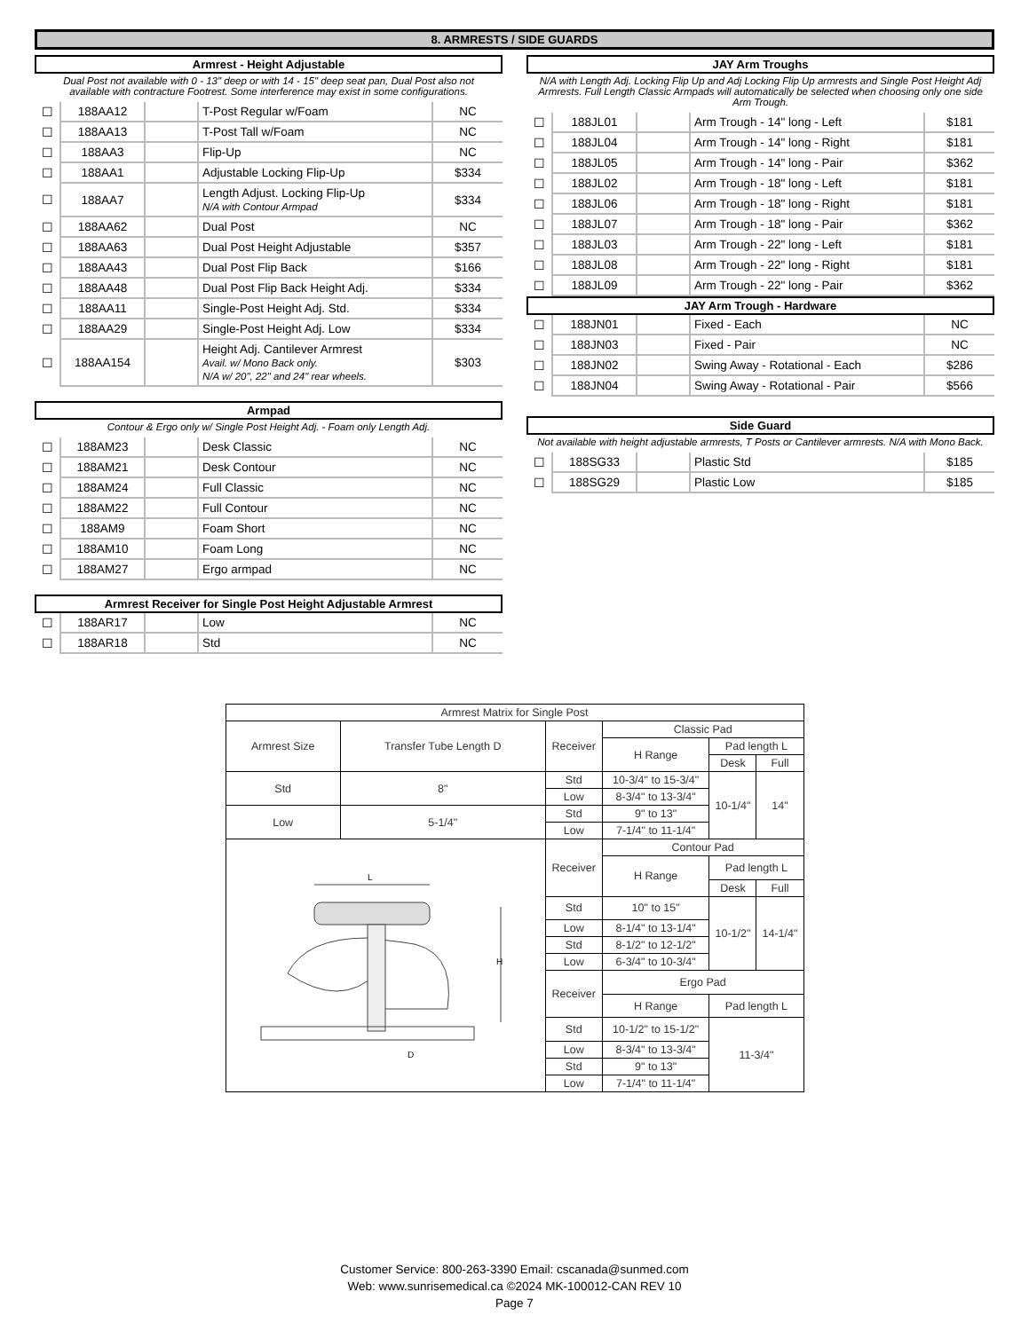8. ARMRESTS / SIDE GUARDS
Armrest - Height Adjustable
Dual Post not available with 0 - 13" deep or with 14 - 15" deep seat pan, Dual Post also not available with contracture Footrest. Some interference may exist in some configurations.
| ☐ | 188AA12 | | T-Post Regular w/Foam | NC |
| ☐ | 188AA13 | | T-Post Tall w/Foam | NC |
| ☐ | 188AA3 | | Flip-Up | NC |
| ☐ | 188AA1 | | Adjustable Locking Flip-Up | $334 |
| ☐ | 188AA7 | | Length Adjust. Locking Flip-Up N/A with Contour Armpad | $334 |
| ☐ | 188AA62 | | Dual Post | NC |
| ☐ | 188AA63 | | Dual Post Height Adjustable | $357 |
| ☐ | 188AA43 | | Dual Post Flip Back | $166 |
| ☐ | 188AA48 | | Dual Post Flip Back Height Adj. | $334 |
| ☐ | 188AA11 | | Single-Post Height Adj. Std. | $334 |
| ☐ | 188AA29 | | Single-Post Height Adj. Low | $334 |
| ☐ | 188AA154 | | Height Adj. Cantilever Armrest Avail. w/ Mono Back only. N/A w/ 20", 22" and 24" rear wheels. | $303 |
Armpad
Contour & Ergo only w/ Single Post Height Adj. - Foam only Length Adj.
| ☐ | 188AM23 | | Desk Classic | NC |
| ☐ | 188AM21 | | Desk Contour | NC |
| ☐ | 188AM24 | | Full Classic | NC |
| ☐ | 188AM22 | | Full Contour | NC |
| ☐ | 188AM9 | | Foam Short | NC |
| ☐ | 188AM10 | | Foam Long | NC |
| ☐ | 188AM27 | | Ergo armpad | NC |
Armrest Receiver for Single Post Height Adjustable Armrest
| ☐ | 188AR17 | | Low | NC |
| ☐ | 188AR18 | | Std | NC |
JAY Arm Troughs
N/A with Length Adj. Locking Flip Up and Adj Locking Flip Up armrests and Single Post Height Adj Armrests. Full Length Classic Armpads will automatically be selected when choosing only one side Arm Trough.
| ☐ | 188JL01 | | Arm Trough - 14" long - Left | $181 |
| ☐ | 188JL04 | | Arm Trough - 14" long - Right | $181 |
| ☐ | 188JL05 | | Arm Trough - 14" long - Pair | $362 |
| ☐ | 188JL02 | | Arm Trough - 18" long - Left | $181 |
| ☐ | 188JL06 | | Arm Trough - 18" long - Right | $181 |
| ☐ | 188JL07 | | Arm Trough - 18" long - Pair | $362 |
| ☐ | 188JL03 | | Arm Trough - 22" long - Left | $181 |
| ☐ | 188JL08 | | Arm Trough - 22" long - Right | $181 |
| ☐ | 188JL09 | | Arm Trough - 22" long - Pair | $362 |
JAY Arm Trough - Hardware
| ☐ | 188JN01 | | Fixed - Each | NC |
| ☐ | 188JN03 | | Fixed - Pair | NC |
| ☐ | 188JN02 | | Swing Away - Rotational - Each | $286 |
| ☐ | 188JN04 | | Swing Away - Rotational - Pair | $566 |
Side Guard
Not available with height adjustable armrests, T Posts or Cantilever armrests. N/A with Mono Back.
| ☐ | 188SG33 | | Plastic Std | $185 |
| ☐ | 188SG29 | | Plastic Low | $185 |
| Armrest Matrix for Single Post | | | | | |
| --- | --- | --- | --- | --- | --- |
| Armrest Size | Transfer Tube Length D | Receiver | Classic Pad | | |
| | | | H Range | Pad length L | |
| | | | | Desk | Full |
| Std | 8" | Std | 10-3/4" to 15-3/4" | 10-1/4" | 14" |
| | | Low | 8-3/4" to 13-3/4" | | |
| Low | 5-1/4" | Std | 9" to 13" | | |
| | | Low | 7-1/4" to 11-1/4" | | |
| L H D | | Receiver | Contour Pad | | |
| | | | H Range | Pad length L | |
| | | | | Desk | Full |
| | | Std | 10" to 15" | 10-1/2" | 14-1/4" |
| | | Low | 8-1/4" to 13-1/4" | | |
| | | Std | 8-1/2" to 12-1/2" | | |
| | | Low | 6-3/4" to 10-3/4" | | |
| | | Receiver | Ergo Pad | | |
| | | | H Range | Pad length L | |
| | | Std | 10-1/2" to 15-1/2" | 11-3/4" | |
| | | Low | 8-3/4" to 13-3/4" | | |
| | | Std | 9" to 13" | | |
| | | Low | 7-1/4" to 11-1/4" | | |
Customer Service: 800-263-3390 Email: cscanada@sunmed.com
Web: www.sunrisemedical.ca ©2024 MK-100012-CAN REV 10
Page 7